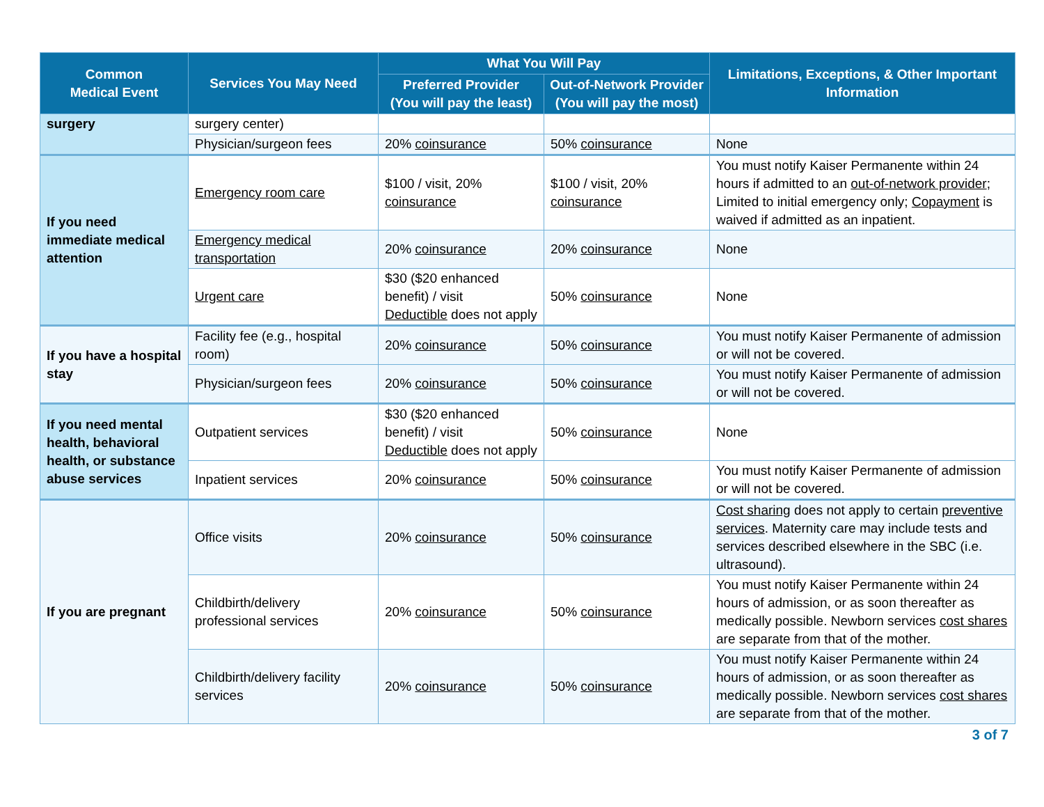| Common Medical Event | Services You May Need | What You Will Pay | | Limitations, Exceptions, & Other Important Information |
| --- | --- | --- | --- | --- |
| | | Preferred Provider (You will pay the least) | Out-of-Network Provider (You will pay the most) | |
| surgery | surgery center) | | | |
| | Physician/surgeon fees | 20% coinsurance | 50% coinsurance | None |
| If you need immediate medical attention | Emergency room care | $100 / visit, 20% coinsurance | $100 / visit, 20% coinsurance | You must notify Kaiser Permanente within 24 hours if admitted to an out-of-network provider ; Limited to initial emergency only; Copayment is waived if admitted as an inpatient. |
| | Emergency medical transportation | 20% coinsurance | 20% coinsurance | None |
| | Urgent care | $30 ($20 enhanced benefit) / visit Deductible does not apply | 50% coinsurance | None |
| If you have a hospital stay | Facility fee (e.g., hospital room) | 20% coinsurance | 50% coinsurance | You must notify Kaiser Permanente of admission or will not be covered. |
| | Physician/surgeon fees | 20% coinsurance | 50% coinsurance | You must notify Kaiser Permanente of admission or will not be covered. |
| If you need mental health, behavioral health, or substance abuse services | Outpatient services | $30 ($20 enhanced benefit) / visit Deductible does not apply | 50% coinsurance | None |
| | Inpatient services | 20% coinsurance | 50% coinsurance | You must notify Kaiser Permanente of admission or will not be covered. |
| If you are pregnant | Office visits | 20% coinsurance | 50% coinsurance | Cost sharing does not apply to certain preventive services . Maternity care may include tests and services described elsewhere in the SBC (i.e. ultrasound). |
| | Childbirth/delivery professional services | 20% coinsurance | 50% coinsurance | You must notify Kaiser Permanente within 24 hours of admission, or as soon thereafter as medically possible. Newborn services cost shares are separate from that of the mother. |
| | Childbirth/delivery facility services | 20% coinsurance | 50% coinsurance | You must notify Kaiser Permanente within 24 hours of admission, or as soon thereafter as medically possible. Newborn services cost shares are separate from that of the mother. |
3 of 7